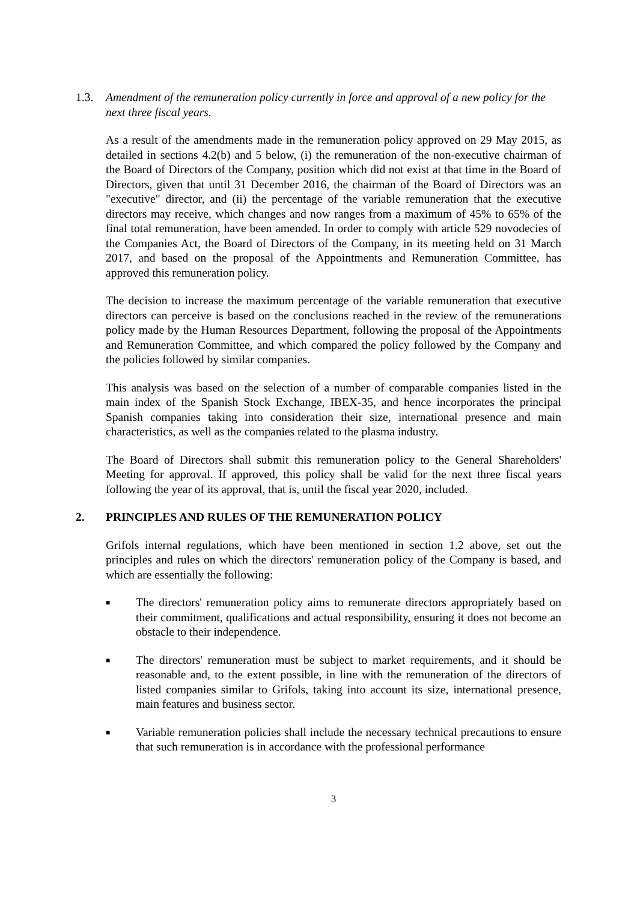1.3. Amendment of the remuneration policy currently in force and approval of a new policy for the next three fiscal years.
As a result of the amendments made in the remuneration policy approved on 29 May 2015, as detailed in sections 4.2(b) and 5 below, (i) the remuneration of the non-executive chairman of the Board of Directors of the Company, position which did not exist at that time in the Board of Directors, given that until 31 December 2016, the chairman of the Board of Directors was an "executive" director, and (ii) the percentage of the variable remuneration that the executive directors may receive, which changes and now ranges from a maximum of 45% to 65% of the final total remuneration, have been amended. In order to comply with article 529 novodecies of the Companies Act, the Board of Directors of the Company, in its meeting held on 31 March 2017, and based on the proposal of the Appointments and Remuneration Committee, has approved this remuneration policy.
The decision to increase the maximum percentage of the variable remuneration that executive directors can perceive is based on the conclusions reached in the review of the remunerations policy made by the Human Resources Department, following the proposal of the Appointments and Remuneration Committee, and which compared the policy followed by the Company and the policies followed by similar companies.
This analysis was based on the selection of a number of comparable companies listed in the main index of the Spanish Stock Exchange, IBEX-35, and hence incorporates the principal Spanish companies taking into consideration their size, international presence and main characteristics, as well as the companies related to the plasma industry.
The Board of Directors shall submit this remuneration policy to the General Shareholders' Meeting for approval. If approved, this policy shall be valid for the next three fiscal years following the year of its approval, that is, until the fiscal year 2020, included.
2. PRINCIPLES AND RULES OF THE REMUNERATION POLICY
Grifols internal regulations, which have been mentioned in section 1.2 above, set out the principles and rules on which the directors' remuneration policy of the Company is based, and which are essentially the following:
■
The directors' remuneration policy aims to remunerate directors appropriately based on their commitment, qualifications and actual responsibility, ensuring it does not become an obstacle to their independence.
■
The directors' remuneration must be subject to market requirements, and it should be reasonable and, to the extent possible, in line with the remuneration of the directors of listed companies similar to Grifols, taking into account its size, international presence, main features and business sector.
■
Variable remuneration policies shall include the necessary technical precautions to ensure that such remuneration is in accordance with the professional performance
3